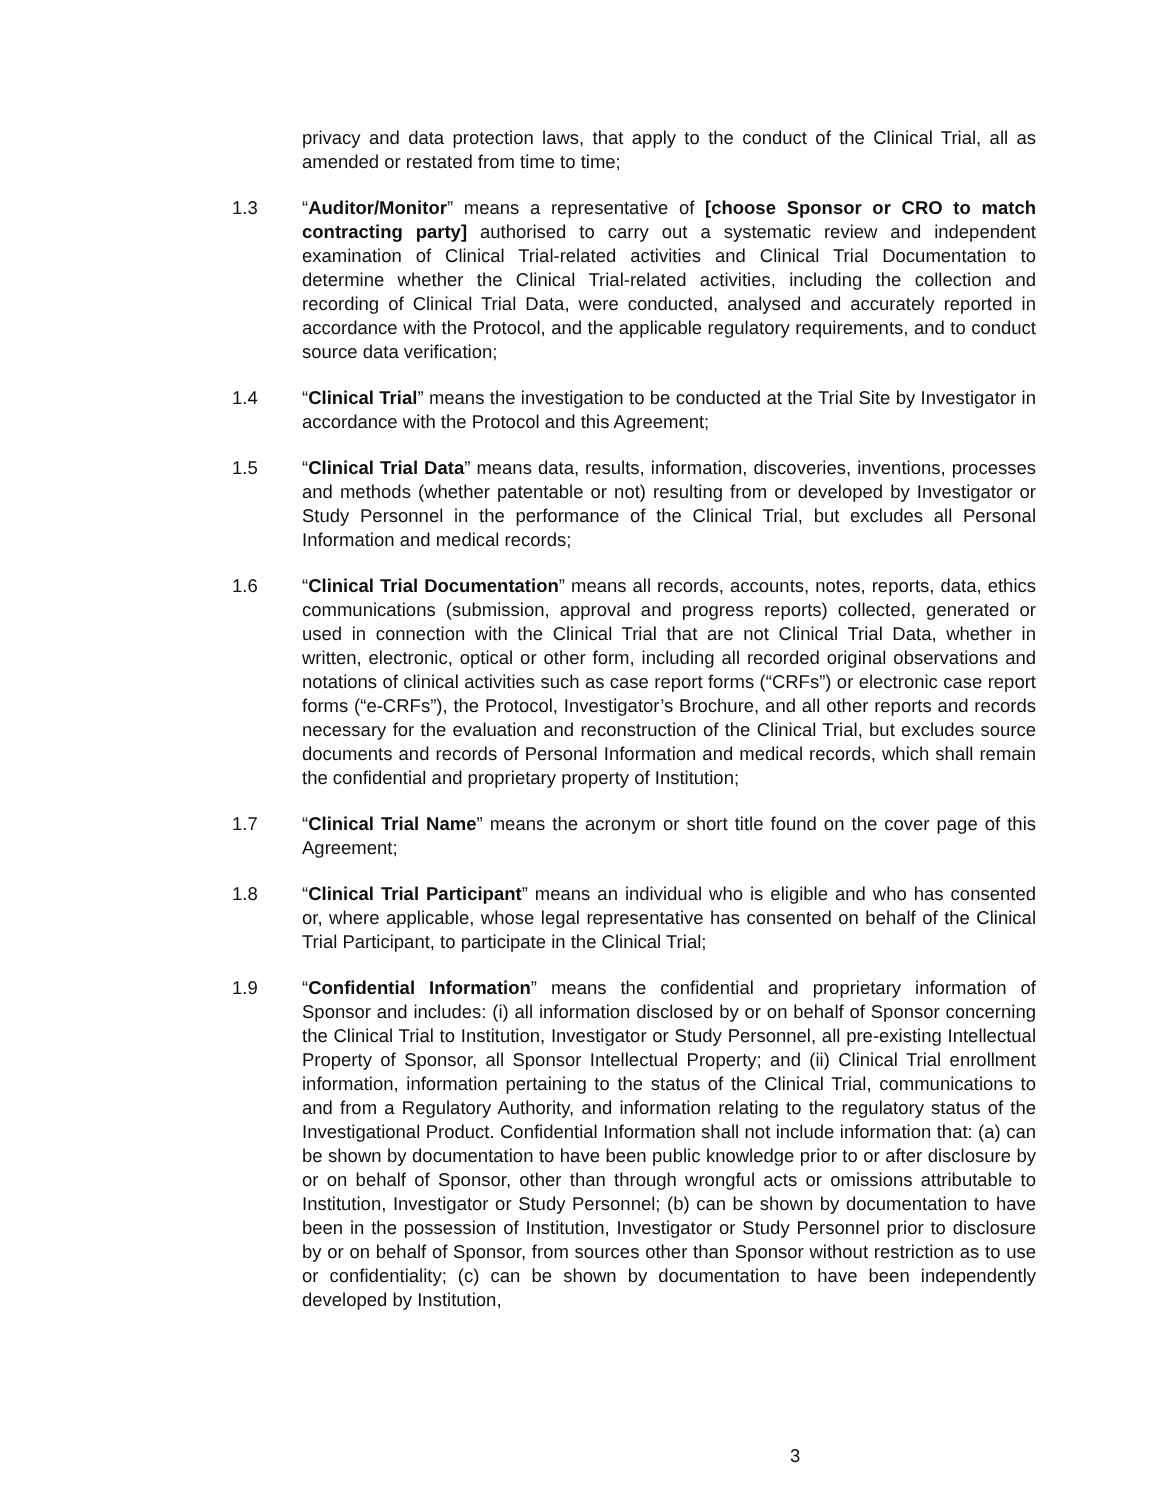privacy and data protection laws, that apply to the conduct of the Clinical Trial, all as amended or restated from time to time;
1.3 “Auditor/Monitor” means a representative of [choose Sponsor or CRO to match contracting party] authorised to carry out a systematic review and independent examination of Clinical Trial-related activities and Clinical Trial Documentation to determine whether the Clinical Trial-related activities, including the collection and recording of Clinical Trial Data, were conducted, analysed and accurately reported in accordance with the Protocol, and the applicable regulatory requirements, and to conduct source data verification;
1.4 “Clinical Trial” means the investigation to be conducted at the Trial Site by Investigator in accordance with the Protocol and this Agreement;
1.5 “Clinical Trial Data” means data, results, information, discoveries, inventions, processes and methods (whether patentable or not) resulting from or developed by Investigator or Study Personnel in the performance of the Clinical Trial, but excludes all Personal Information and medical records;
1.6 “Clinical Trial Documentation” means all records, accounts, notes, reports, data, ethics communications (submission, approval and progress reports) collected, generated or used in connection with the Clinical Trial that are not Clinical Trial Data, whether in written, electronic, optical or other form, including all recorded original observations and notations of clinical activities such as case report forms (“CRFs”) or electronic case report forms (“e-CRFs”), the Protocol, Investigator’s Brochure, and all other reports and records necessary for the evaluation and reconstruction of the Clinical Trial, but excludes source documents and records of Personal Information and medical records, which shall remain the confidential and proprietary property of Institution;
1.7 “Clinical Trial Name” means the acronym or short title found on the cover page of this Agreement;
1.8 “Clinical Trial Participant” means an individual who is eligible and who has consented or, where applicable, whose legal representative has consented on behalf of the Clinical Trial Participant, to participate in the Clinical Trial;
1.9 “Confidential Information” means the confidential and proprietary information of Sponsor and includes: (i) all information disclosed by or on behalf of Sponsor concerning the Clinical Trial to Institution, Investigator or Study Personnel, all pre-existing Intellectual Property of Sponsor, all Sponsor Intellectual Property; and (ii) Clinical Trial enrollment information, information pertaining to the status of the Clinical Trial, communications to and from a Regulatory Authority, and information relating to the regulatory status of the Investigational Product. Confidential Information shall not include information that: (a) can be shown by documentation to have been public knowledge prior to or after disclosure by or on behalf of Sponsor, other than through wrongful acts or omissions attributable to Institution, Investigator or Study Personnel; (b) can be shown by documentation to have been in the possession of Institution, Investigator or Study Personnel prior to disclosure by or on behalf of Sponsor, from sources other than Sponsor without restriction as to use or confidentiality; (c) can be shown by documentation to have been independently developed by Institution,
3